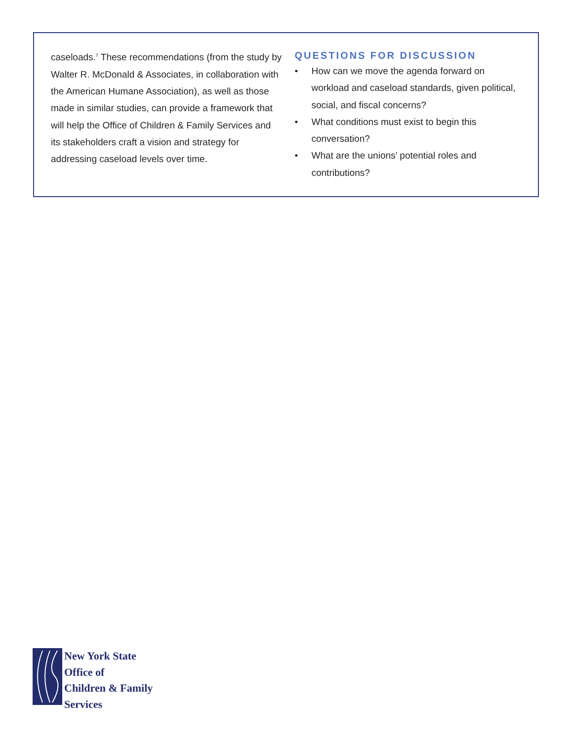caseloads.<sup>7</sup> These recommendations (from the study by Walter R. McDonald & Associates, in collaboration with the American Humane Association), as well as those made in similar studies, can provide a framework that will help the Office of Children & Family Services and its stakeholders craft a vision and strategy for addressing caseload levels over time.
QUESTIONS FOR DISCUSSION
• How can we move the agenda forward on workload and caseload standards, given political, social, and fiscal concerns?
• What conditions must exist to begin this conversation?
• What are the unions’ potential roles and contributions?
New York State
Office of
Children & Family
Services